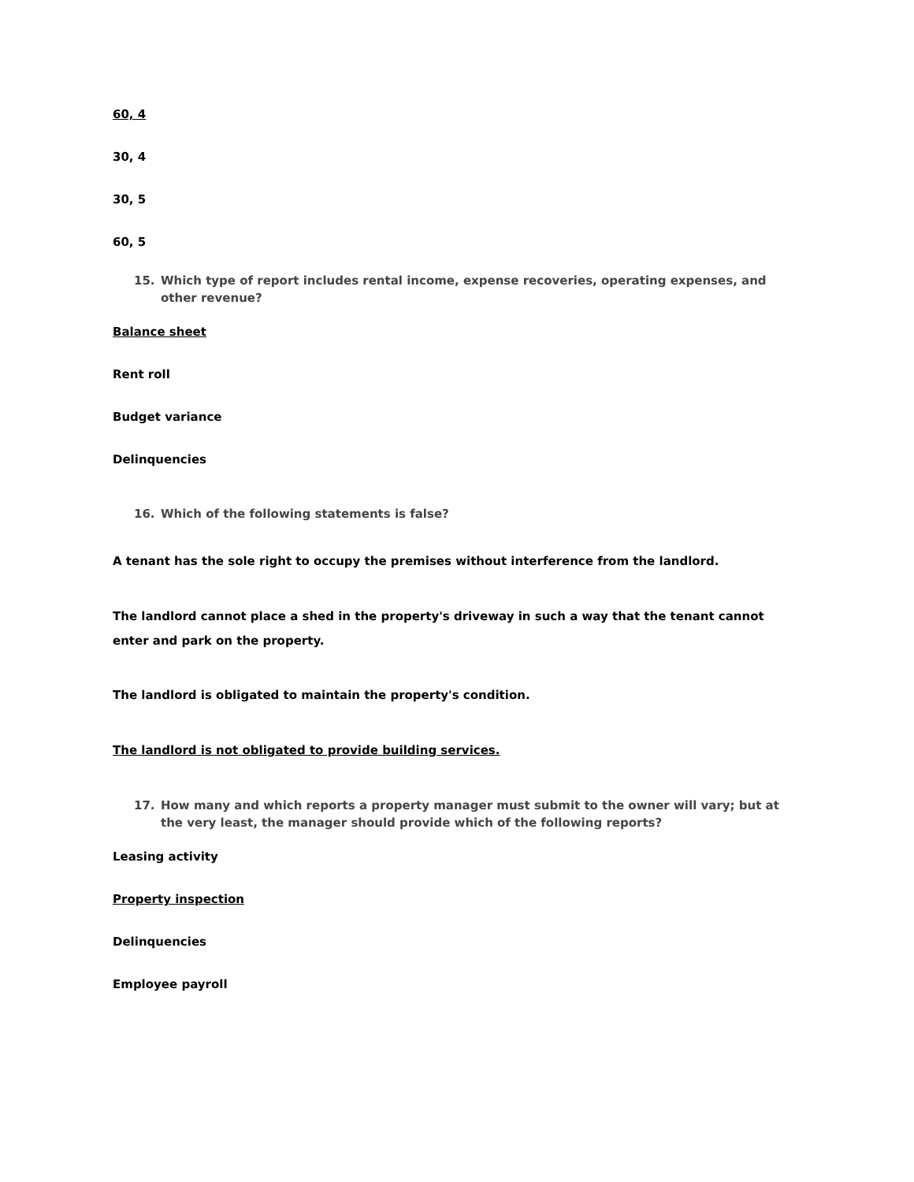60, 4
30, 4
30, 5
60, 5
15. Which type of report includes rental income, expense recoveries, operating expenses, and other revenue?
Balance sheet
Rent roll
Budget variance
Delinquencies
16. Which of the following statements is false?
A tenant has the sole right to occupy the premises without interference from the landlord.
The landlord cannot place a shed in the property's driveway in such a way that the tenant cannot enter and park on the property.
The landlord is obligated to maintain the property's condition.
The landlord is not obligated to provide building services.
17. How many and which reports a property manager must submit to the owner will vary; but at the very least, the manager should provide which of the following reports?
Leasing activity
Property inspection
Delinquencies
Employee payroll